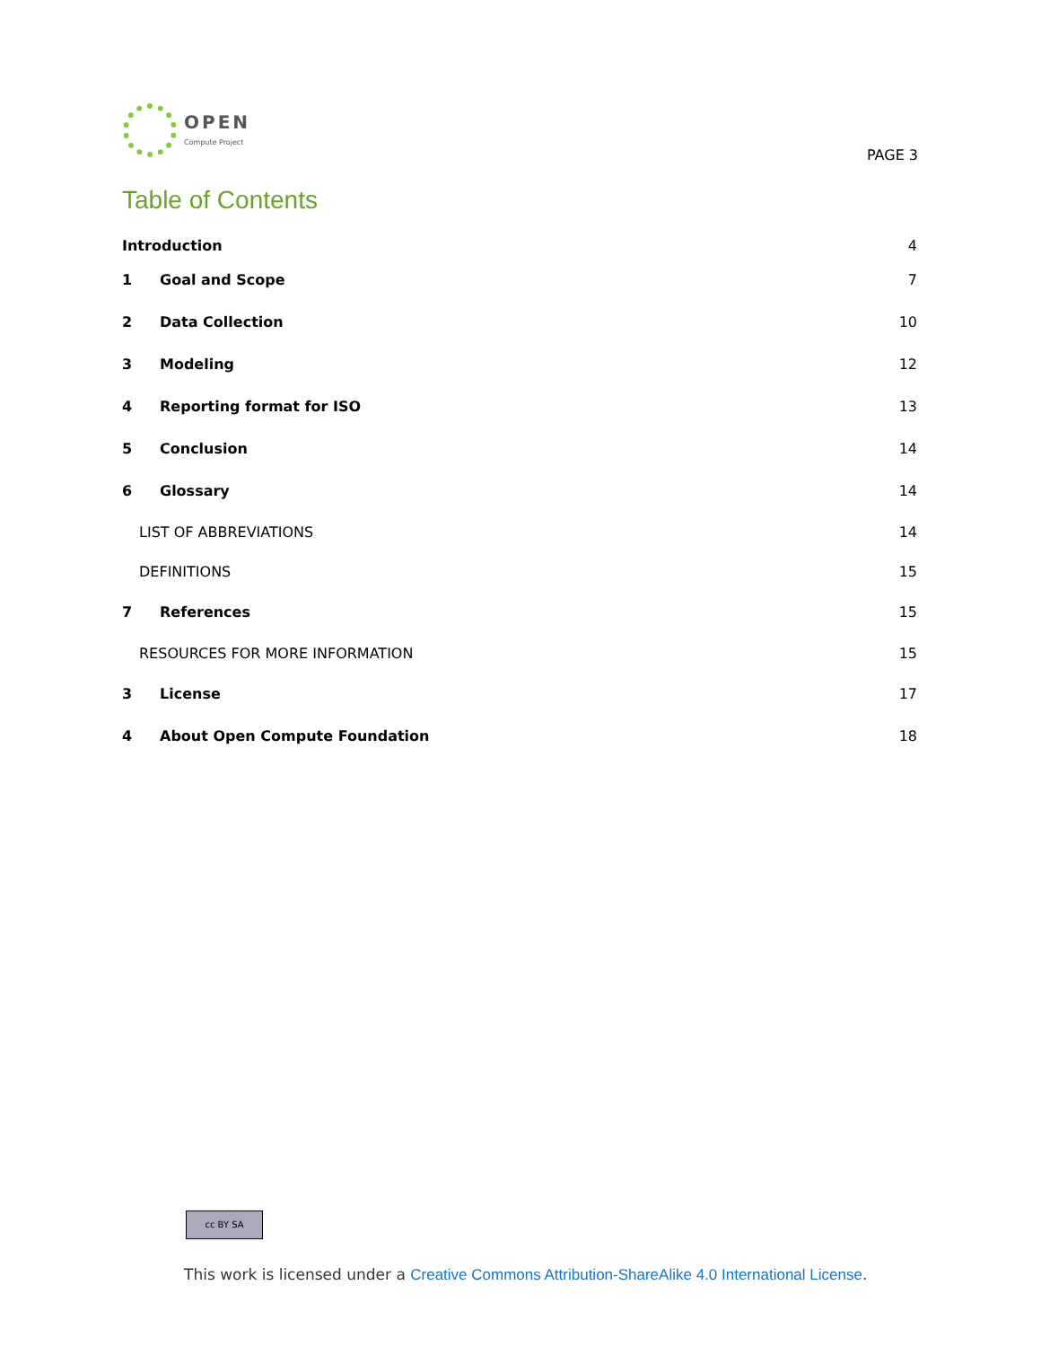OPEN
Compute Project
PAGE 3
Table of Contents
Introduction 4
1 Goal and Scope 7
2 Data Collection 10
3 Modeling 12
4 Reporting format for ISO 13
5 Conclusion 14
6 Glossary 14
LIST OF ABBREVIATIONS 14
DEFINITIONS 15
7 References 15
RESOURCES FOR MORE INFORMATION 15
3 License 17
4 About Open Compute Foundation 18
cc BY SA
This work is licensed under a Creative Commons Attribution-ShareAlike 4.0 International License.